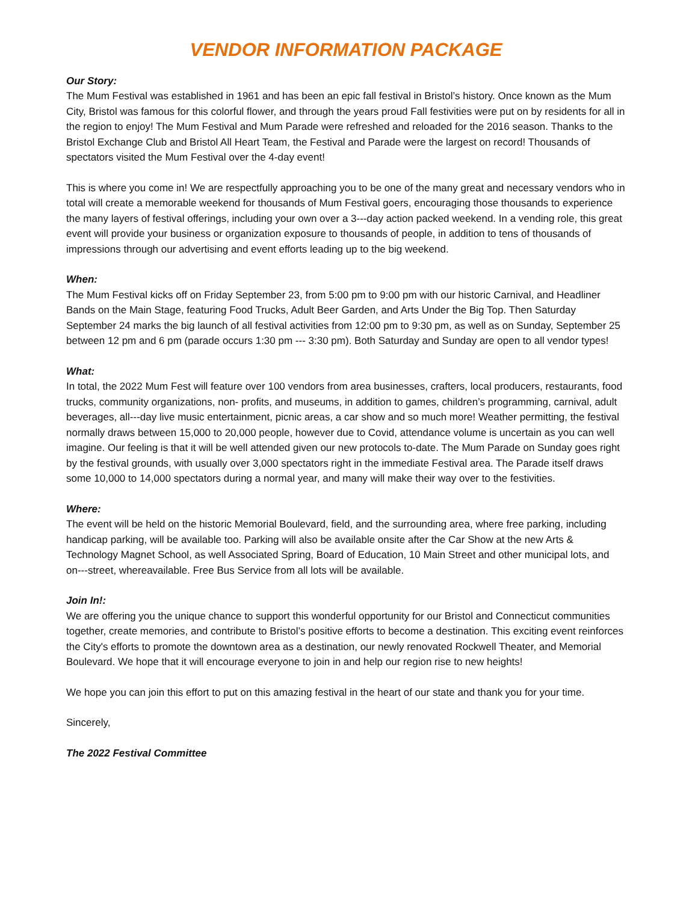VENDOR INFORMATION PACKAGE
Our Story:
The Mum Festival was established in 1961 and has been an epic fall festival in Bristol’s history. Once known as the Mum City, Bristol was famous for this colorful flower, and through the years proud Fall festivities were put on by residents for all in the region to enjoy! The Mum Festival and Mum Parade were refreshed and reloaded for the 2016 season. Thanks to the Bristol Exchange Club and Bristol All Heart Team, the Festival and Parade were the largest on record! Thousands of spectators visited the Mum Festival over the 4-day event!
This is where you come in! We are respectfully approaching you to be one of the many great and necessary vendors who in total will create a memorable weekend for thousands of Mum Festival goers, encouraging those thousands to experience the many layers of festival offerings, including your own over a 3---day action packed weekend. In a vending role, this great event will provide your business or organization exposure to thousands of people, in addition to tens of thousands of impressions through our advertising and event efforts leading up to the big weekend.
When:
The Mum Festival kicks off on Friday September 23, from 5:00 pm to 9:00 pm with our historic Carnival, and Headliner Bands on the Main Stage, featuring Food Trucks, Adult Beer Garden, and Arts Under the Big Top. Then Saturday September 24 marks the big launch of all festival activities from 12:00 pm to 9:30 pm, as well as on Sunday, September 25 between 12 pm and 6 pm (parade occurs 1:30 pm --- 3:30 pm). Both Saturday and Sunday are open to all vendor types!
What:
In total, the 2022 Mum Fest will feature over 100 vendors from area businesses, crafters, local producers, restaurants, food trucks, community organizations, non- profits, and museums, in addition to games, children’s programming, carnival, adult beverages, all---day live music entertainment, picnic areas, a car show and so much more! Weather permitting, the festival normally draws between 15,000 to 20,000 people, however due to Covid, attendance volume is uncertain as you can well imagine. Our feeling is that it will be well attended given our new protocols to-date. The Mum Parade on Sunday goes right by the festival grounds, with usually over 3,000 spectators right in the immediate Festival area. The Parade itself draws some 10,000 to 14,000 spectators during a normal year, and many will make their way over to the festivities.
Where:
The event will be held on the historic Memorial Boulevard, field, and the surrounding area, where free parking, including handicap parking, will be available too. Parking will also be available onsite after the Car Show at the new Arts & Technology Magnet School, as well Associated Spring, Board of Education, 10 Main Street and other municipal lots, and on---street, whereavailable. Free Bus Service from all lots will be available.
Join In!:
We are offering you the unique chance to support this wonderful opportunity for our Bristol and Connecticut communities together, create memories, and contribute to Bristol’s positive efforts to become a destination. This exciting event reinforces the City's efforts to promote the downtown area as a destination, our newly renovated Rockwell Theater, and Memorial Boulevard. We hope that it will encourage everyone to join in and help our region rise to new heights!
We hope you can join this effort to put on this amazing festival in the heart of our state and thank you for your time.
Sincerely,
The 2022 Festival Committee